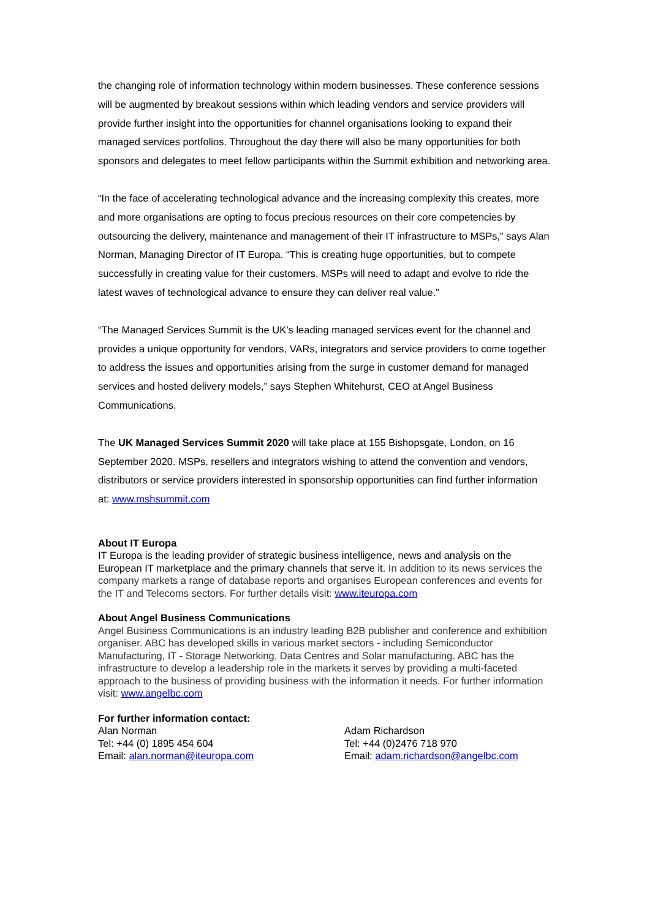the changing role of information technology within modern businesses. These conference sessions will be augmented by breakout sessions within which leading vendors and service providers will provide further insight into the opportunities for channel organisations looking to expand their managed services portfolios. Throughout the day there will also be many opportunities for both sponsors and delegates to meet fellow participants within the Summit exhibition and networking area.
“In the face of accelerating technological advance and the increasing complexity this creates, more and more organisations are opting to focus precious resources on their core competencies by outsourcing the delivery, maintenance and management of their IT infrastructure to MSPs,” says Alan Norman, Managing Director of IT Europa. “This is creating huge opportunities, but to compete successfully in creating value for their customers, MSPs will need to adapt and evolve to ride the latest waves of technological advance to ensure they can deliver real value.”
“The Managed Services Summit is the UK’s leading managed services event for the channel and provides a unique opportunity for vendors, VARs, integrators and service providers to come together to address the issues and opportunities arising from the surge in customer demand for managed services and hosted delivery models,” says Stephen Whitehurst, CEO at Angel Business Communications.
The UK Managed Services Summit 2020 will take place at 155 Bishopsgate, London, on 16 September 2020. MSPs, resellers and integrators wishing to attend the convention and vendors, distributors or service providers interested in sponsorship opportunities can find further information at: www.mshsummit.com
About IT Europa
IT Europa is the leading provider of strategic business intelligence, news and analysis on the European IT marketplace and the primary channels that serve it. In addition to its news services the company markets a range of database reports and organises European conferences and events for the IT and Telecoms sectors. For further details visit: www.iteuropa.com
About Angel Business Communications
Angel Business Communications is an industry leading B2B publisher and conference and exhibition organiser. ABC has developed skills in various market sectors - including Semiconductor Manufacturing, IT - Storage Networking, Data Centres and Solar manufacturing. ABC has the infrastructure to develop a leadership role in the markets it serves by providing a multi-faceted approach to the business of providing business with the information it needs. For further information visit: www.angelbc.com
For further information contact:
Alan Norman
Tel: +44 (0) 1895 454 604
Email: alan.norman@iteuropa.com
Adam Richardson
Tel: +44 (0)2476 718 970
Email: adam.richardson@angelbc.com